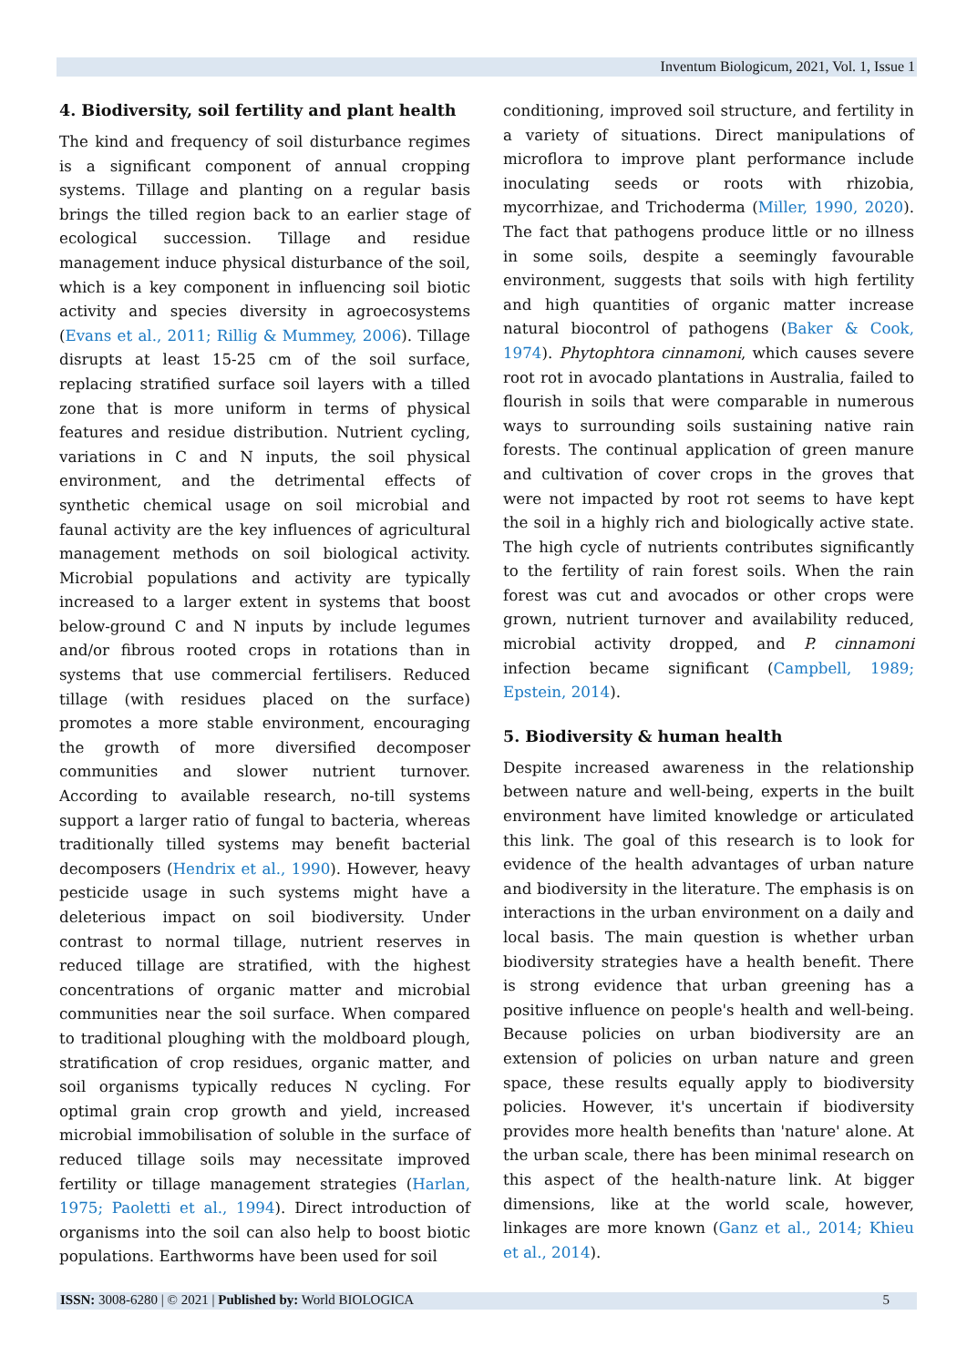Inventum Biologicum, 2021, Vol. 1, Issue 1
4. Biodiversity, soil fertility and plant health
The kind and frequency of soil disturbance regimes is a significant component of annual cropping systems. Tillage and planting on a regular basis brings the tilled region back to an earlier stage of ecological succession. Tillage and residue management induce physical disturbance of the soil, which is a key component in influencing soil biotic activity and species diversity in agroecosystems (Evans et al., 2011; Rillig & Mummey, 2006). Tillage disrupts at least 15-25 cm of the soil surface, replacing stratified surface soil layers with a tilled zone that is more uniform in terms of physical features and residue distribution. Nutrient cycling, variations in C and N inputs, the soil physical environment, and the detrimental effects of synthetic chemical usage on soil microbial and faunal activity are the key influences of agricultural management methods on soil biological activity. Microbial populations and activity are typically increased to a larger extent in systems that boost below-ground C and N inputs by include legumes and/or fibrous rooted crops in rotations than in systems that use commercial fertilisers. Reduced tillage (with residues placed on the surface) promotes a more stable environment, encouraging the growth of more diversified decomposer communities and slower nutrient turnover. According to available research, no-till systems support a larger ratio of fungal to bacteria, whereas traditionally tilled systems may benefit bacterial decomposers (Hendrix et al., 1990). However, heavy pesticide usage in such systems might have a deleterious impact on soil biodiversity. Under contrast to normal tillage, nutrient reserves in reduced tillage are stratified, with the highest concentrations of organic matter and microbial communities near the soil surface. When compared to traditional ploughing with the moldboard plough, stratification of crop residues, organic matter, and soil organisms typically reduces N cycling. For optimal grain crop growth and yield, increased microbial immobilisation of soluble in the surface of reduced tillage soils may necessitate improved fertility or tillage management strategies (Harlan, 1975; Paoletti et al., 1994). Direct introduction of organisms into the soil can also help to boost biotic populations. Earthworms have been used for soil
conditioning, improved soil structure, and fertility in a variety of situations. Direct manipulations of microflora to improve plant performance include inoculating seeds or roots with rhizobia, mycorrhizae, and Trichoderma (Miller, 1990, 2020). The fact that pathogens produce little or no illness in some soils, despite a seemingly favourable environment, suggests that soils with high fertility and high quantities of organic matter increase natural biocontrol of pathogens (Baker & Cook, 1974). Phytophtora cinnamoni, which causes severe root rot in avocado plantations in Australia, failed to flourish in soils that were comparable in numerous ways to surrounding soils sustaining native rain forests. The continual application of green manure and cultivation of cover crops in the groves that were not impacted by root rot seems to have kept the soil in a highly rich and biologically active state. The high cycle of nutrients contributes significantly to the fertility of rain forest soils. When the rain forest was cut and avocados or other crops were grown, nutrient turnover and availability reduced, microbial activity dropped, and P. cinnamoni infection became significant (Campbell, 1989; Epstein, 2014).
5. Biodiversity & human health
Despite increased awareness in the relationship between nature and well-being, experts in the built environment have limited knowledge or articulated this link. The goal of this research is to look for evidence of the health advantages of urban nature and biodiversity in the literature. The emphasis is on interactions in the urban environment on a daily and local basis. The main question is whether urban biodiversity strategies have a health benefit. There is strong evidence that urban greening has a positive influence on people's health and well-being. Because policies on urban biodiversity are an extension of policies on urban nature and green space, these results equally apply to biodiversity policies. However, it's uncertain if biodiversity provides more health benefits than 'nature' alone. At the urban scale, there has been minimal research on this aspect of the health-nature link. At bigger dimensions, like at the world scale, however, linkages are more known (Ganz et al., 2014; Khieu et al., 2014).
ISSN: 3008-6280 | © 2021 | Published by: World BIOLOGICA 5